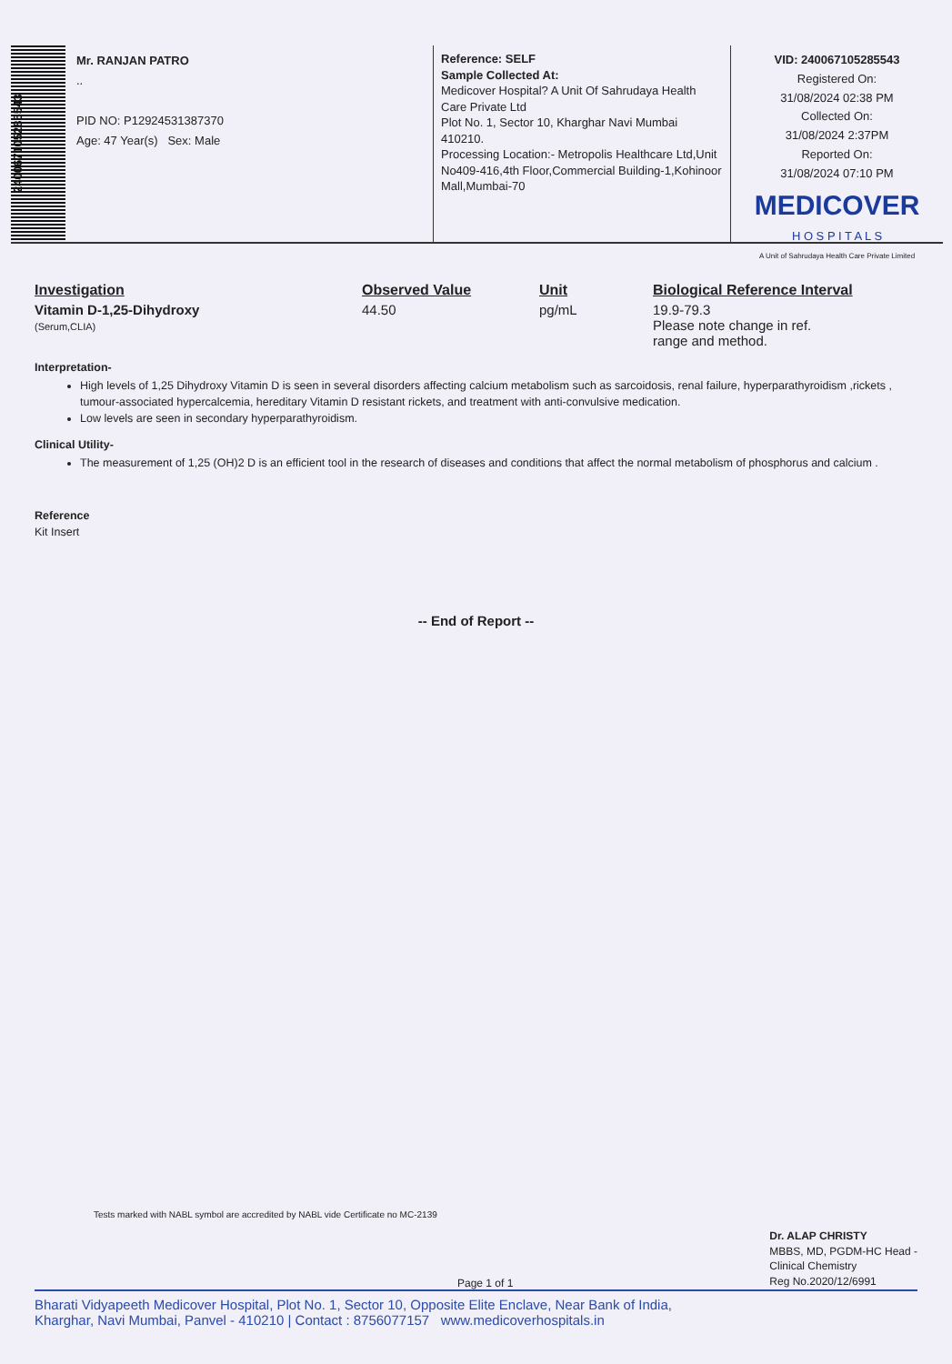240067105285543
Mr. RANJAN PATRO
..
PID NO: P12924531387370
Age: 47 Year(s) Sex: Male
Reference: SELF
Sample Collected At:
Medicover Hospital? A Unit Of Sahrudaya Health Care Private Ltd
Plot No. 1, Sector 10, Kharghar Navi Mumbai 410210.
Processing Location:- Metropolis Healthcare Ltd,Unit No409-416,4th Floor,Commercial Building-1,Kohinoor Mall,Mumbai-70
VID: 240067105285543
Registered On:
31/08/2024 02:38 PM
Collected On:
31/08/2024 2:37PM
Reported On:
31/08/2024 07:10 PM
MEDICOVER
H O S P I T A L S
A Unit of Sahrudaya Health Care Private Limited
| Investigation | Observed Value | Unit | Biological Reference Interval |
| --- | --- | --- | --- |
| Vitamin D-1,25-Dihydroxy (Serum,CLIA) | 44.50 | pg/mL | 19.9-79.3 Please note change in ref. range and method. |
Interpretation-
High levels of 1,25 Dihydroxy Vitamin D is seen in several disorders affecting calcium metabolism such as sarcoidosis, renal failure, hyperparathyroidism ,rickets , tumour-associated hypercalcemia, hereditary Vitamin D resistant rickets, and treatment with anti-convulsive medication.
Low levels are seen in secondary hyperparathyroidism.
Clinical Utility-
The measurement of 1,25 (OH)2 D is an efficient tool in the research of diseases and conditions that affect the normal metabolism of phosphorus and calcium .
Reference
Kit Insert
-- End of Report --
Tests marked with NABL symbol are accredited by NABL vide Certificate no MC-2139
Page 1 of 1 Dr. ALAP CHRISTY
MBBS, MD, PGDM-HC Head -
Clinical Chemistry
Reg No.2020/12/6991
Bharati Vidyapeeth Medicover Hospital, Plot No. 1, Sector 10, Opposite Elite Enclave, Near Bank of India,
Kharghar, Navi Mumbai, Panvel - 410210 | Contact : 8756077157 www.medicoverhospitals.in